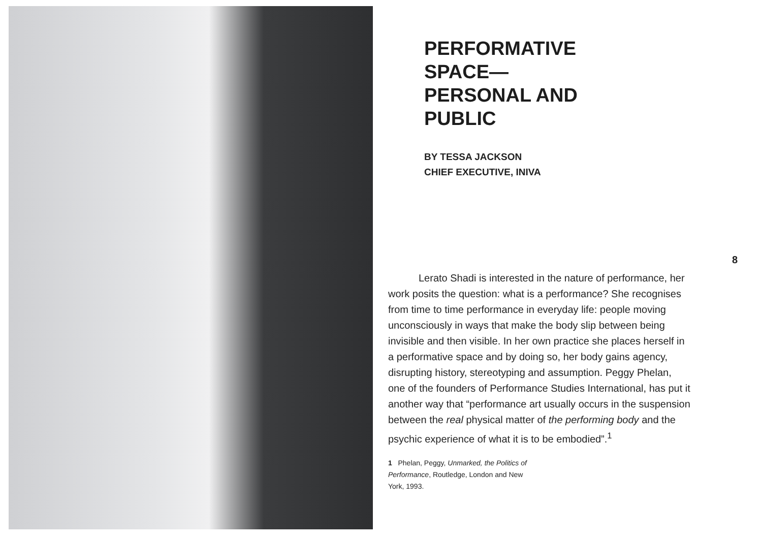PERFORMATIVE
SPACE—
PERSONAL AND
PUBLIC
BY TESSA JACKSON
CHIEF EXECUTIVE, INIVA
8
   Lerato Shadi is interested in the nature of performance, her work posits the question: what is a performance? She recognises from time to time performance in everyday life: people moving unconsciously in ways that make the body slip between being invisible and then visible. In her own practice she places herself in a performative space and by doing so, her body gains agency, disrupting history, stereotyping and assumption. Peggy Phelan, one of the founders of Performance Studies International, has put it another way that “performance art usually occurs in the suspension between the real physical matter of the performing body and the psychic experience of what it is to be embodied”.<sup>1</sup>
1 Phelan, Peggy, Unmarked, the Politics of Performance, Routledge, London and New York, 1993.